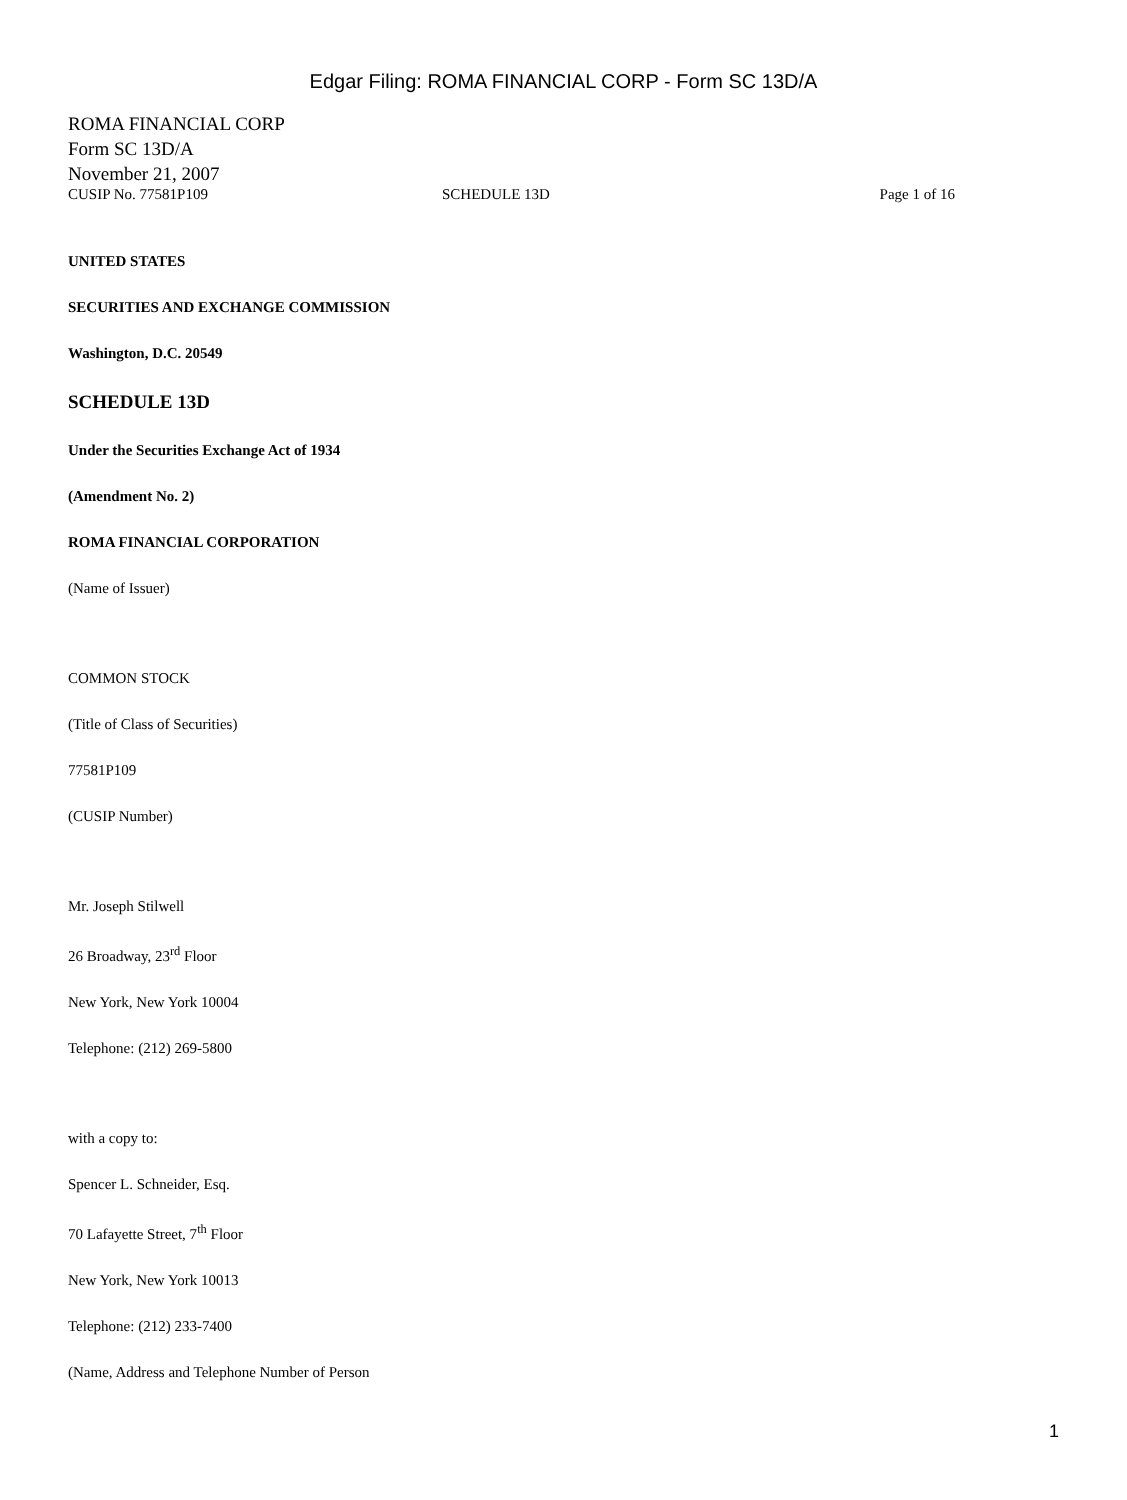Edgar Filing: ROMA FINANCIAL CORP - Form SC 13D/A
ROMA FINANCIAL CORP
Form SC 13D/A
November 21, 2007
CUSIP No. 77581P109 SCHEDULE 13D Page 1 of 16
UNITED STATES
SECURITIES AND EXCHANGE COMMISSION
Washington, D.C. 20549
SCHEDULE 13D
Under the Securities Exchange Act of 1934
(Amendment No. 2)
ROMA FINANCIAL CORPORATION
(Name of Issuer)
COMMON STOCK
(Title of Class of Securities)
77581P109
(CUSIP Number)
Mr. Joseph Stilwell
26 Broadway, 23<sup>rd</sup> Floor
New York, New York 10004
Telephone: (212) 269-5800
with a copy to:
Spencer L. Schneider, Esq.
70 Lafayette Street, 7<sup>th</sup> Floor
New York, New York 10013
Telephone: (212) 233-7400
(Name, Address and Telephone Number of Person
1